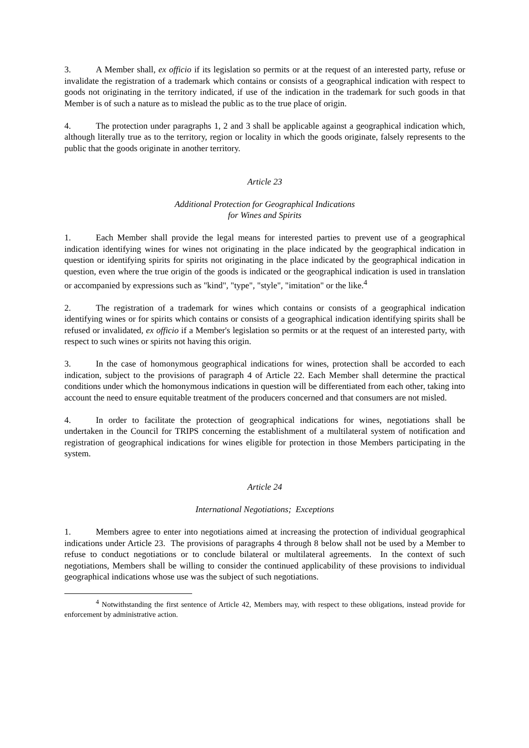3. A Member shall, ex officio if its legislation so permits or at the request of an interested party, refuse or invalidate the registration of a trademark which contains or consists of a geographical indication with respect to goods not originating in the territory indicated, if use of the indication in the trademark for such goods in that Member is of such a nature as to mislead the public as to the true place of origin.
4. The protection under paragraphs 1, 2 and 3 shall be applicable against a geographical indication which, although literally true as to the territory, region or locality in which the goods originate, falsely represents to the public that the goods originate in another territory.
Article 23
Additional Protection for Geographical Indications
for Wines and Spirits
1. Each Member shall provide the legal means for interested parties to prevent use of a geographical indication identifying wines for wines not originating in the place indicated by the geographical indication in question or identifying spirits for spirits not originating in the place indicated by the geographical indication in question, even where the true origin of the goods is indicated or the geographical indication is used in translation or accompanied by expressions such as "kind", "type", "style", "imitation" or the like.<sup>4</sup>
2. The registration of a trademark for wines which contains or consists of a geographical indication identifying wines or for spirits which contains or consists of a geographical indication identifying spirits shall be refused or invalidated, ex officio if a Member's legislation so permits or at the request of an interested party, with respect to such wines or spirits not having this origin.
3. In the case of homonymous geographical indications for wines, protection shall be accorded to each indication, subject to the provisions of paragraph 4 of Article 22. Each Member shall determine the practical conditions under which the homonymous indications in question will be differentiated from each other, taking into account the need to ensure equitable treatment of the producers concerned and that consumers are not misled.
4. In order to facilitate the protection of geographical indications for wines, negotiations shall be undertaken in the Council for TRIPS concerning the establishment of a multilateral system of notification and registration of geographical indications for wines eligible for protection in those Members participating in the system.
Article 24
International Negotiations; Exceptions
1. Members agree to enter into negotiations aimed at increasing the protection of individual geographical indications under Article 23. The provisions of paragraphs 4 through 8 below shall not be used by a Member to refuse to conduct negotiations or to conclude bilateral or multilateral agreements. In the context of such negotiations, Members shall be willing to consider the continued applicability of these provisions to individual geographical indications whose use was the subject of such negotiations.
<sup>4</sup> Notwithstanding the first sentence of Article 42, Members may, with respect to these obligations, instead provide for enforcement by administrative action.